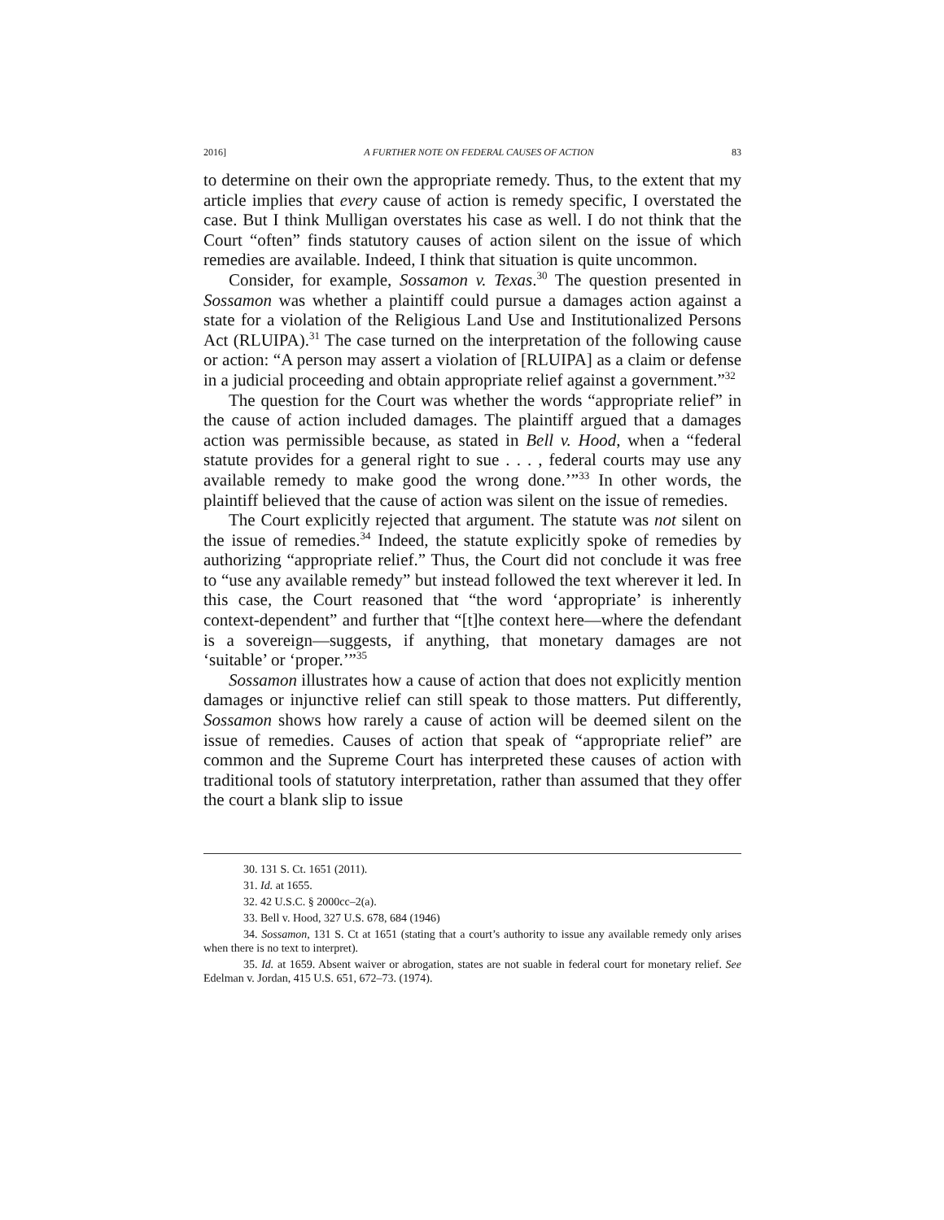2016] A FURTHER NOTE ON FEDERAL CAUSES OF ACTION 83
to determine on their own the appropriate remedy. Thus, to the extent that my article implies that every cause of action is remedy specific, I overstated the case. But I think Mulligan overstates his case as well. I do not think that the Court “often” finds statutory causes of action silent on the issue of which remedies are available. Indeed, I think that situation is quite uncommon.
Consider, for example, Sossamon v. Texas.<sup>30</sup> The question presented in Sossamon was whether a plaintiff could pursue a damages action against a state for a violation of the Religious Land Use and Institutionalized Persons Act (RLUIPA).<sup>31</sup> The case turned on the interpretation of the following cause or action: “A person may assert a violation of [RLUIPA] as a claim or defense in a judicial proceeding and obtain appropriate relief against a government.”<sup>32</sup>
The question for the Court was whether the words “appropriate relief” in the cause of action included damages. The plaintiff argued that a damages action was permissible because, as stated in Bell v. Hood, when a “federal statute provides for a general right to sue . . . , federal courts may use any available remedy to make good the wrong done.’”<sup>33</sup> In other words, the plaintiff believed that the cause of action was silent on the issue of remedies.
The Court explicitly rejected that argument. The statute was not silent on the issue of remedies.<sup>34</sup> Indeed, the statute explicitly spoke of remedies by authorizing “appropriate relief.” Thus, the Court did not conclude it was free to “use any available remedy” but instead followed the text wherever it led. In this case, the Court reasoned that “the word ‘appropriate’ is inherently context-dependent” and further that “[t]he context here—where the defendant is a sovereign—suggests, if anything, that monetary damages are not ‘suitable’ or ‘proper.’”<sup>35</sup>
Sossamon illustrates how a cause of action that does not explicitly mention damages or injunctive relief can still speak to those matters. Put differently, Sossamon shows how rarely a cause of action will be deemed silent on the issue of remedies. Causes of action that speak of “appropriate relief” are common and the Supreme Court has interpreted these causes of action with traditional tools of statutory interpretation, rather than assumed that they offer the court a blank slip to issue
30. 131 S. Ct. 1651 (2011).
31. Id. at 1655.
32. 42 U.S.C. § 2000cc–2(a).
33. Bell v. Hood, 327 U.S. 678, 684 (1946)
34. Sossamon, 131 S. Ct at 1651 (stating that a court’s authority to issue any available remedy only arises when there is no text to interpret).
35. Id. at 1659. Absent waiver or abrogation, states are not suable in federal court for monetary relief. See Edelman v. Jordan, 415 U.S. 651, 672–73. (1974).